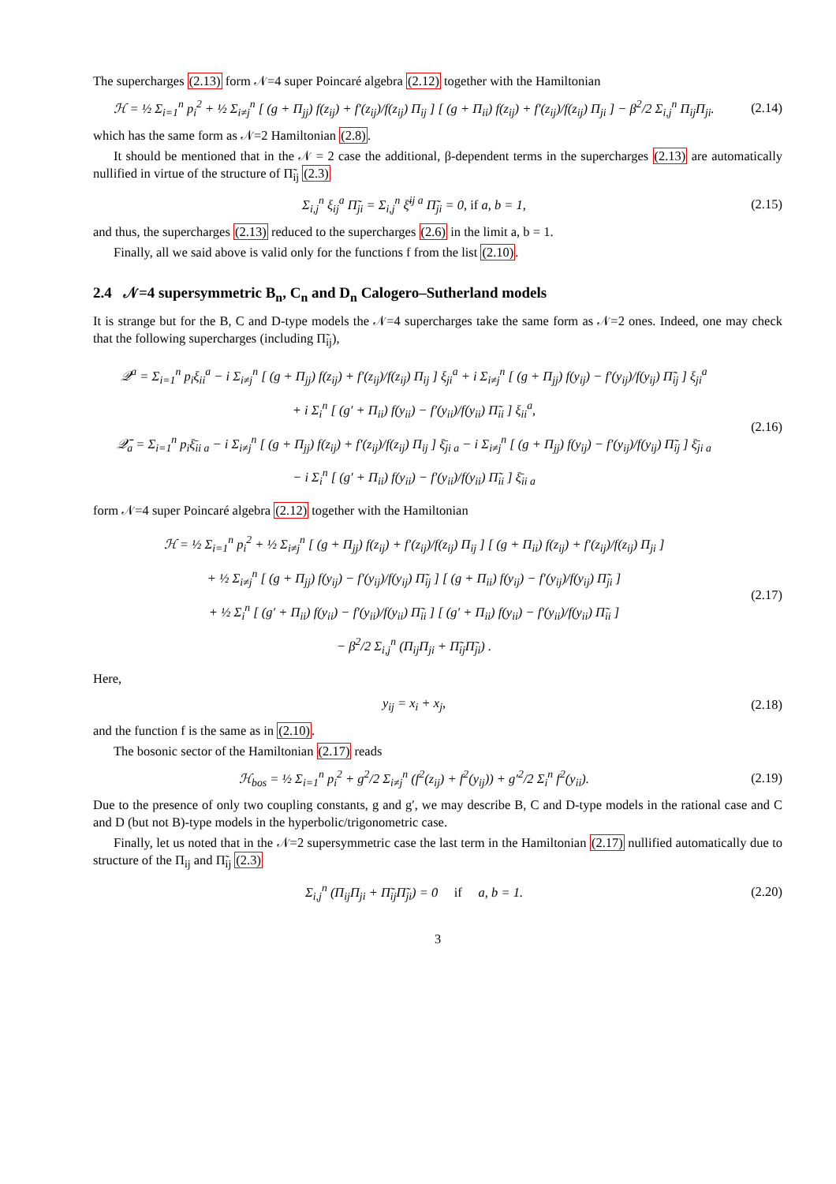The supercharges (2.13) form 𝒩=4 super Poincaré algebra (2.12) together with the Hamiltonian
ℋ = ½ Σ<sub>i=1</sub><sup>n</sup> p<sub>i</sub><sup>2</sup> + ½ Σ<sub>i≠j</sub><sup>n</sup> [ (g + Π<sub>jj</sub>) f(z<sub>ij</sub>) + f′(z<sub>ij</sub>)/f(z<sub>ij</sub>) Π<sub>ij</sub> ] [ (g + Π<sub>ii</sub>) f(z<sub>ij</sub>) + f′(z<sub>ij</sub>)/f(z<sub>ij</sub>) Π<sub>ji</sub> ] − β<sup>2</sup>/2 Σ<sub>i,j</sub><sup>n</sup> Π<sub>ij</sub>Π<sub>ji</sub>.
(2.14)
which has the same form as 𝒩=2 Hamiltonian (2.8).
It should be mentioned that in the 𝒩 = 2 case the additional, β-dependent terms in the supercharges (2.13) are automatically nullified in virtue of the structure of Π̃<sub>ij</sub> (2.3)
Σ<sub>i,j</sub><sup>n</sup> ξ<sub>ij</sub><sup>a</sup> Π̃<sub>ji</sub> = Σ<sub>i,j</sub><sup>n</sup> ξ̄<sup>ij a</sup> Π̃<sub>ji</sub> = 0, if a, b = 1,
(2.15)
and thus, the supercharges (2.13) reduced to the supercharges (2.6) in the limit a, b = 1.
Finally, all we said above is valid only for the functions f from the list (2.10).
2.4 𝒩=4 supersymmetric B<sub>n</sub>, C<sub>n</sub> and D<sub>n</sub> Calogero–Sutherland models
It is strange but for the B, C and D-type models the 𝒩=4 supercharges take the same form as 𝒩=2 ones. Indeed, one may check that the following supercharges (including Π̃<sub>ij</sub>),
𝒬<sup>a</sup> = Σ<sub>i=1</sub><sup>n</sup> p<sub>i</sub>ξ<sub>ii</sub><sup>a</sup> − i Σ<sub>i≠j</sub><sup>n</sup> [ (g + Π<sub>jj</sub>) f(z<sub>ij</sub>) + f′(z<sub>ij</sub>)/f(z<sub>ij</sub>) Π<sub>ij</sub> ] ξ<sub>ji</sub><sup>a</sup> + i Σ<sub>i≠j</sub><sup>n</sup> [ (g + Π<sub>jj</sub>) f(y<sub>ij</sub>) − f′(y<sub>ij</sub>)/f(y<sub>ij</sub>) Π̃<sub>ij</sub> ] ξ<sub>ji</sub><sup>a</sup>
+ i Σ<sub>i</sub><sup>n</sup> [ (g′ + Π<sub>ii</sub>) f(y<sub>ii</sub>) − f′(y<sub>ii</sub>)/f(y<sub>ii</sub>) Π̃<sub>ii</sub> ] ξ<sub>ii</sub><sup>a</sup>,
𝒬̄<sub>a</sub> = Σ<sub>i=1</sub><sup>n</sup> p<sub>i</sub>ξ̄<sub>ii a</sub> − i Σ<sub>i≠j</sub><sup>n</sup> [ (g + Π<sub>jj</sub>) f(z<sub>ij</sub>) + f′(z<sub>ij</sub>)/f(z<sub>ij</sub>) Π<sub>ij</sub> ] ξ̄<sub>ji a</sub> − i Σ<sub>i≠j</sub><sup>n</sup> [ (g + Π<sub>jj</sub>) f(y<sub>ij</sub>) − f′(y<sub>ij</sub>)/f(y<sub>ij</sub>) Π̃<sub>ij</sub> ] ξ̄<sub>ji a</sub>
− i Σ<sub>i</sub><sup>n</sup> [ (g′ + Π<sub>ii</sub>) f(y<sub>ii</sub>) − f′(y<sub>ii</sub>)/f(y<sub>ii</sub>) Π̃<sub>ii</sub> ] ξ̄<sub>ii a</sub>
(2.16)
form 𝒩=4 super Poincaré algebra (2.12) together with the Hamiltonian
ℋ = ½ Σ<sub>i=1</sub><sup>n</sup> p<sub>i</sub><sup>2</sup> + ½ Σ<sub>i≠j</sub><sup>n</sup> [ (g + Π<sub>jj</sub>) f(z<sub>ij</sub>) + f′(z<sub>ij</sub>)/f(z<sub>ij</sub>) Π<sub>ij</sub> ] [ (g + Π<sub>ii</sub>) f(z<sub>ij</sub>) + f′(z<sub>ij</sub>)/f(z<sub>ij</sub>) Π<sub>ji</sub> ]
+ ½ Σ<sub>i≠j</sub><sup>n</sup> [ (g + Π<sub>jj</sub>) f(y<sub>ij</sub>) − f′(y<sub>ij</sub>)/f(y<sub>ij</sub>) Π̃<sub>ij</sub> ] [ (g + Π<sub>ii</sub>) f(y<sub>ij</sub>) − f′(y<sub>ij</sub>)/f(y<sub>ij</sub>) Π̃<sub>ji</sub> ]
+ ½ Σ<sub>i</sub><sup>n</sup> [ (g′ + Π<sub>ii</sub>) f(y<sub>ii</sub>) − f′(y<sub>ii</sub>)/f(y<sub>ii</sub>) Π̃<sub>ii</sub> ] [ (g′ + Π<sub>ii</sub>) f(y<sub>ii</sub>) − f′(y<sub>ii</sub>)/f(y<sub>ii</sub>) Π̃<sub>ii</sub> ]
− β<sup>2</sup>/2 Σ<sub>i,j</sub><sup>n</sup> (Π<sub>ij</sub>Π<sub>ji</sub> + Π̃<sub>ij</sub>Π̃<sub>ji</sub>) .
(2.17)
Here,
y<sub>ij</sub> = x<sub>i</sub> + x<sub>j</sub>, (2.18)
and the function f is the same as in (2.10).
The bosonic sector of the Hamiltonian (2.17) reads
ℋ<sub>bos</sub> = ½ Σ<sub>i=1</sub><sup>n</sup> p<sub>i</sub><sup>2</sup> + g<sup>2</sup>/2 Σ<sub>i≠j</sub><sup>n</sup> (f<sup>2</sup>(z<sub>ij</sub>) + f<sup>2</sup>(y<sub>ij</sub>)) + g′<sup>2</sup>/2 Σ<sub>i</sub><sup>n</sup> f<sup>2</sup>(y<sub>ii</sub>).
(2.19)
Due to the presence of only two coupling constants, g and g′, we may describe B, C and D-type models in the rational case and C and D (but not B)-type models in the hyperbolic/trigonometric case.
Finally, let us noted that in the 𝒩=2 supersymmetric case the last term in the Hamiltonian (2.17) nullified automatically due to structure of the Π<sub>ij</sub> and Π̃<sub>ij</sub> (2.3)
Σ<sub>i,j</sub><sup>n</sup> (Π<sub>ij</sub>Π<sub>ji</sub> + Π̃<sub>ij</sub>Π̃<sub>ji</sub>) = 0 if a, b = 1.
(2.20)
3